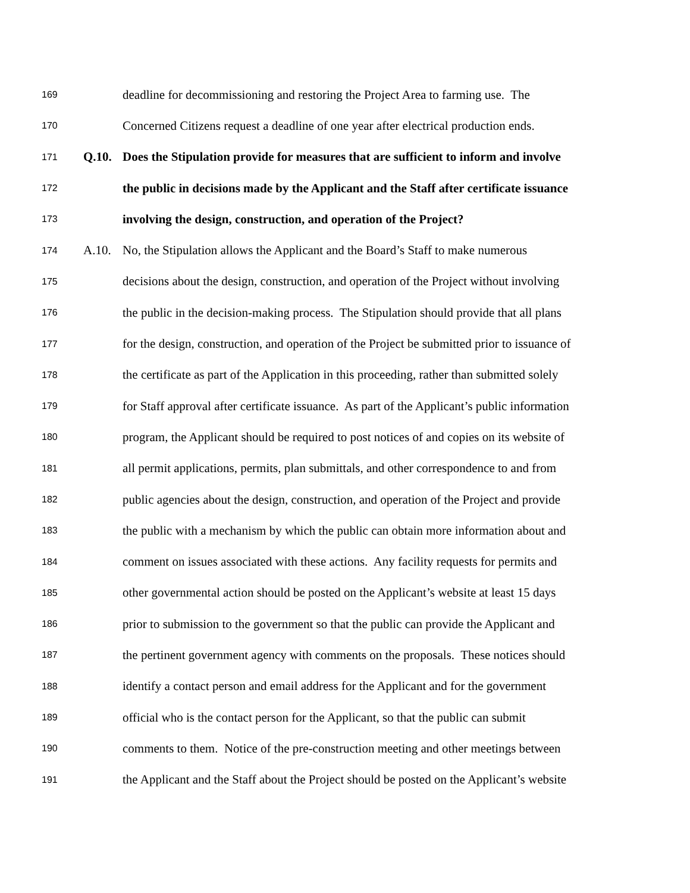169 deadline for decommissioning and restoring the Project Area to farming use. The
170 Concerned Citizens request a deadline of one year after electrical production ends.
171 Q.10. Does the Stipulation provide for measures that are sufficient to inform and involve
172 the public in decisions made by the Applicant and the Staff after certificate issuance
173 involving the design, construction, and operation of the Project?
174 A.10. No, the Stipulation allows the Applicant and the Board’s Staff to make numerous
175 decisions about the design, construction, and operation of the Project without involving
176 the public in the decision-making process. The Stipulation should provide that all plans
177 for the design, construction, and operation of the Project be submitted prior to issuance of
178 the certificate as part of the Application in this proceeding, rather than submitted solely
179 for Staff approval after certificate issuance. As part of the Applicant’s public information
180 program, the Applicant should be required to post notices of and copies on its website of
181 all permit applications, permits, plan submittals, and other correspondence to and from
182 public agencies about the design, construction, and operation of the Project and provide
183 the public with a mechanism by which the public can obtain more information about and
184 comment on issues associated with these actions. Any facility requests for permits and
185 other governmental action should be posted on the Applicant’s website at least 15 days
186 prior to submission to the government so that the public can provide the Applicant and
187 the pertinent government agency with comments on the proposals. These notices should
188 identify a contact person and email address for the Applicant and for the government
189 official who is the contact person for the Applicant, so that the public can submit
190 comments to them. Notice of the pre-construction meeting and other meetings between
191 the Applicant and the Staff about the Project should be posted on the Applicant’s website